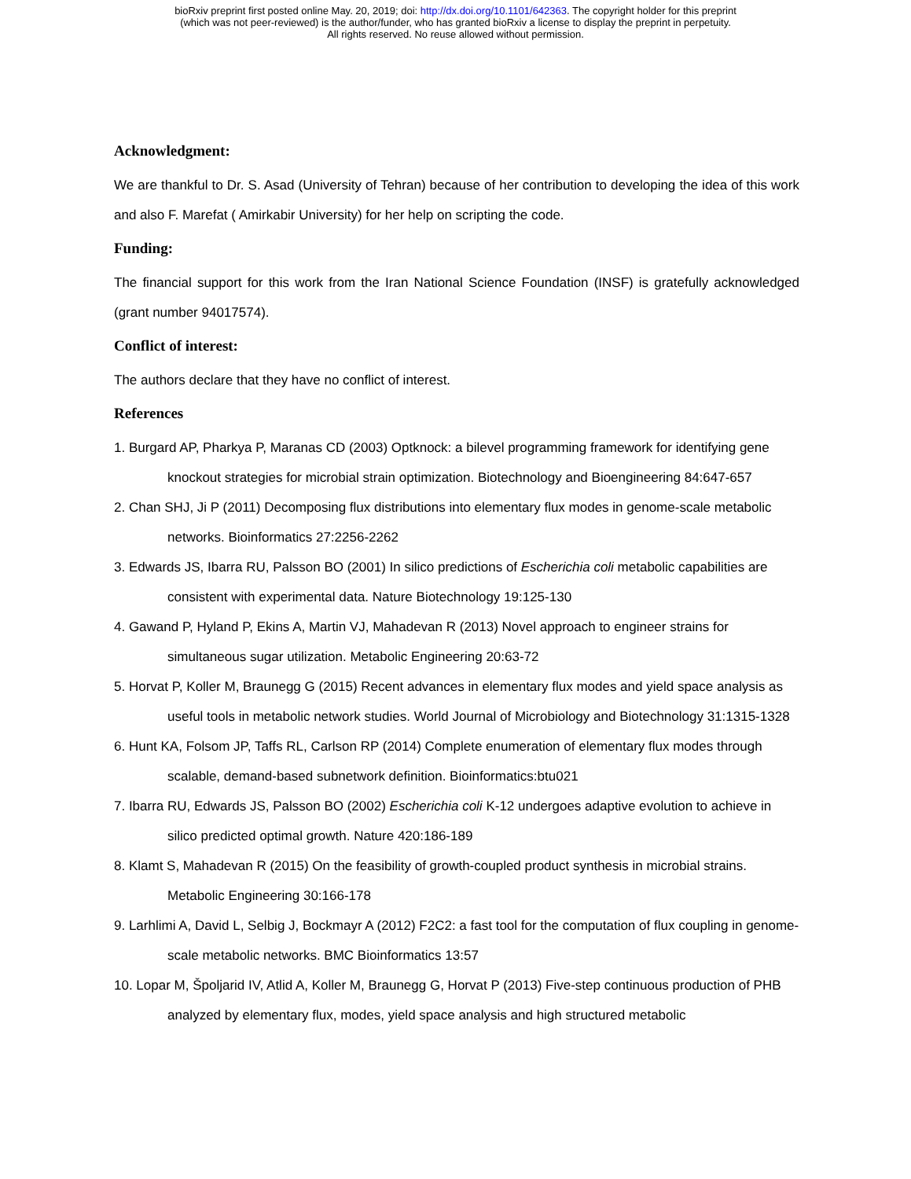bioRxiv preprint first posted online May. 20, 2019; doi: http://dx.doi.org/10.1101/642363. The copyright holder for this preprint
(which was not peer-reviewed) is the author/funder, who has granted bioRxiv a license to display the preprint in perpetuity.
All rights reserved. No reuse allowed without permission.
Acknowledgment:
We are thankful to Dr. S. Asad (University of Tehran) because of her contribution to developing the idea of this work and also F. Marefat ( Amirkabir University) for her help on scripting the code.
Funding:
The financial support for this work from the Iran National Science Foundation (INSF) is gratefully acknowledged (grant number 94017574).
Conflict of interest:
The authors declare that they have no conflict of interest.
References
1. Burgard AP, Pharkya P, Maranas CD (2003) Optknock: a bilevel programming framework for identifying gene knockout strategies for microbial strain optimization. Biotechnology and Bioengineering 84:647-657
2. Chan SHJ, Ji P (2011) Decomposing flux distributions into elementary flux modes in genome-scale metabolic networks. Bioinformatics 27:2256-2262
3. Edwards JS, Ibarra RU, Palsson BO (2001) In silico predictions of Escherichia coli metabolic capabilities are consistent with experimental data. Nature Biotechnology 19:125-130
4. Gawand P, Hyland P, Ekins A, Martin VJ, Mahadevan R (2013) Novel approach to engineer strains for simultaneous sugar utilization. Metabolic Engineering 20:63-72
5. Horvat P, Koller M, Braunegg G (2015) Recent advances in elementary flux modes and yield space analysis as useful tools in metabolic network studies. World Journal of Microbiology and Biotechnology 31:1315-1328
6. Hunt KA, Folsom JP, Taffs RL, Carlson RP (2014) Complete enumeration of elementary flux modes through scalable, demand-based subnetwork definition. Bioinformatics:btu021
7. Ibarra RU, Edwards JS, Palsson BO (2002) Escherichia coli K-12 undergoes adaptive evolution to achieve in silico predicted optimal growth. Nature 420:186-189
8. Klamt S, Mahadevan R (2015) On the feasibility of growth-coupled product synthesis in microbial strains. Metabolic Engineering 30:166-178
9. Larhlimi A, David L, Selbig J, Bockmayr A (2012) F2C2: a fast tool for the computation of flux coupling in genome-scale metabolic networks. BMC Bioinformatics 13:57
10. Lopar M, Špoljarid IV, Atlid A, Koller M, Braunegg G, Horvat P (2013) Five-step continuous production of PHB analyzed by elementary flux, modes, yield space analysis and high structured metabolic